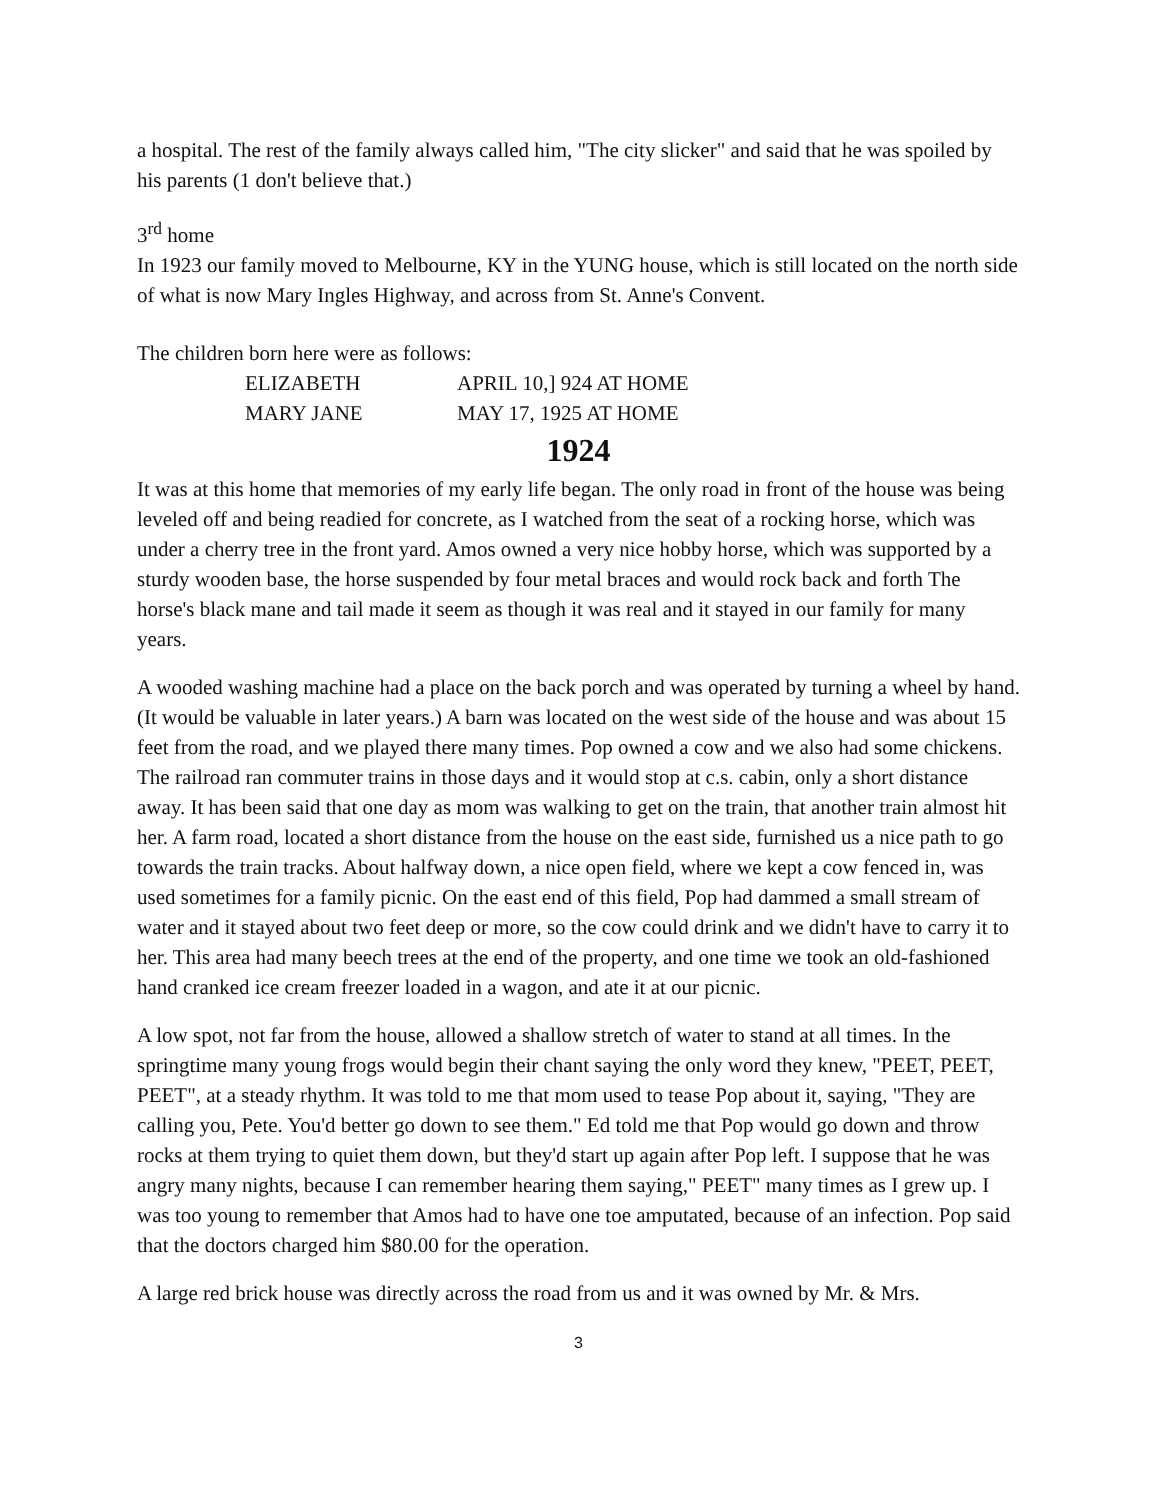a hospital. The rest of the family always called him, "The city slicker" and said that he was spoiled by his parents (1 don't believe that.)
3<sup>rd</sup> home
In 1923 our family moved to Melbourne, KY in the YUNG house, which is still located on the north side of what is now Mary Ingles Highway, and across from St. Anne's Convent.
The children born here were as follows:
ELIZABETH APRIL 10,] 924 AT HOME
MARY JANE MAY 17, 1925 AT HOME
1924
It was at this home that memories of my early life began. The only road in front of the house was being leveled off and being readied for concrete, as I watched from the seat of a rocking horse, which was under a cherry tree in the front yard. Amos owned a very nice hobby horse, which was supported by a sturdy wooden base, the horse suspended by four metal braces and would rock back and forth The horse's black mane and tail made it seem as though it was real and it stayed in our family for many years.
A wooded washing machine had a place on the back porch and was operated by turning a wheel by hand. (It would be valuable in later years.) A barn was located on the west side of the house and was about 15 feet from the road, and we played there many times. Pop owned a cow and we also had some chickens. The railroad ran commuter trains in those days and it would stop at c.s. cabin, only a short distance away. It has been said that one day as mom was walking to get on the train, that another train almost hit her. A farm road, located a short distance from the house on the east side, furnished us a nice path to go towards the train tracks. About halfway down, a nice open field, where we kept a cow fenced in, was used sometimes for a family picnic. On the east end of this field, Pop had dammed a small stream of water and it stayed about two feet deep or more, so the cow could drink and we didn't have to carry it to her. This area had many beech trees at the end of the property, and one time we took an old-fashioned hand cranked ice cream freezer loaded in a wagon, and ate it at our picnic.
A low spot, not far from the house, allowed a shallow stretch of water to stand at all times. In the springtime many young frogs would begin their chant saying the only word they knew, "PEET, PEET, PEET", at a steady rhythm. It was told to me that mom used to tease Pop about it, saying, "They are calling you, Pete. You'd better go down to see them." Ed told me that Pop would go down and throw rocks at them trying to quiet them down, but they'd start up again after Pop left. I suppose that he was angry many nights, because I can remember hearing them saying," PEET" many times as I grew up. I was too young to remember that Amos had to have one toe amputated, because of an infection. Pop said that the doctors charged him $80.00 for the operation.
A large red brick house was directly across the road from us and it was owned by Mr. & Mrs.
3